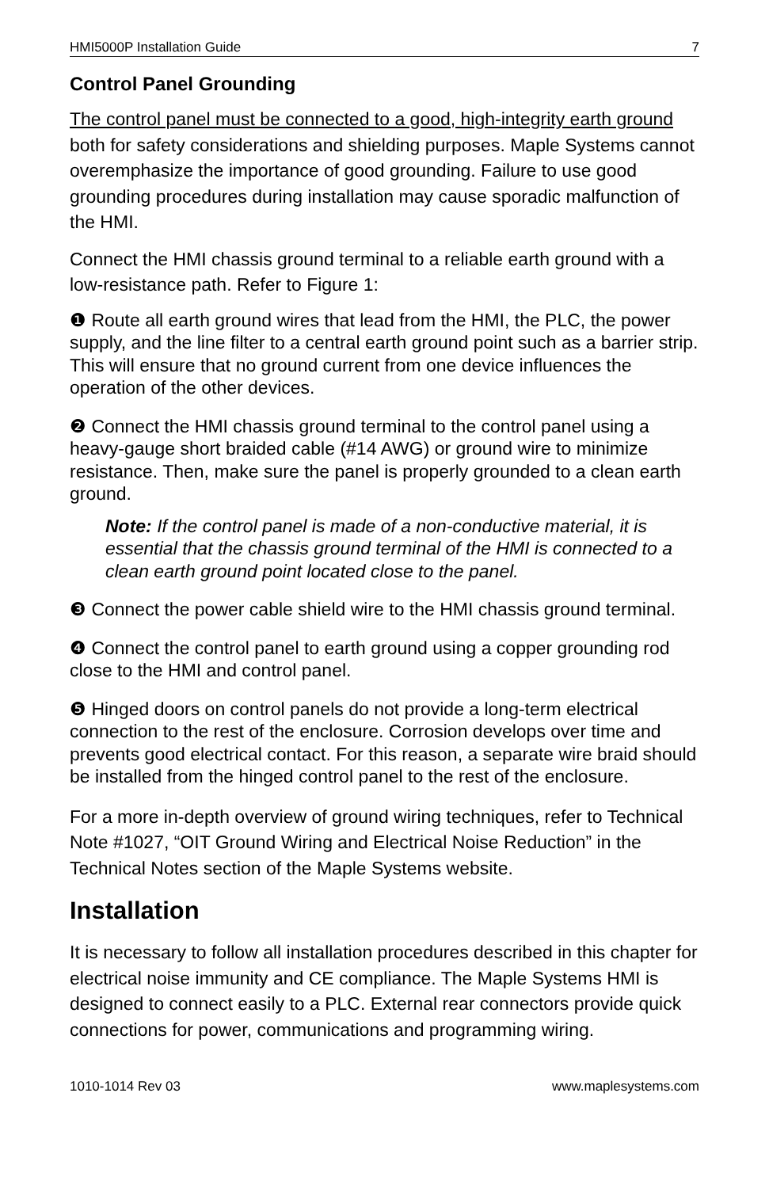HMI5000P Installation Guide 7
Control Panel Grounding
The control panel must be connected to a good, high-integrity earth ground both for safety considerations and shielding purposes. Maple Systems cannot overemphasize the importance of good grounding. Failure to use good grounding procedures during installation may cause sporadic malfunction of the HMI.
Connect the HMI chassis ground terminal to a reliable earth ground with a low-resistance path. Refer to Figure 1:
❶ Route all earth ground wires that lead from the HMI, the PLC, the power supply, and the line filter to a central earth ground point such as a barrier strip. This will ensure that no ground current from one device influences the operation of the other devices.
❷ Connect the HMI chassis ground terminal to the control panel using a heavy-gauge short braided cable (#14 AWG) or ground wire to minimize resistance. Then, make sure the panel is properly grounded to a clean earth ground.
Note: If the control panel is made of a non-conductive material, it is essential that the chassis ground terminal of the HMI is connected to a clean earth ground point located close to the panel.
❸ Connect the power cable shield wire to the HMI chassis ground terminal.
❹ Connect the control panel to earth ground using a copper grounding rod close to the HMI and control panel.
❺ Hinged doors on control panels do not provide a long-term electrical connection to the rest of the enclosure. Corrosion develops over time and prevents good electrical contact. For this reason, a separate wire braid should be installed from the hinged control panel to the rest of the enclosure.
For a more in-depth overview of ground wiring techniques, refer to Technical Note #1027, “OIT Ground Wiring and Electrical Noise Reduction” in the Technical Notes section of the Maple Systems website.
Installation
It is necessary to follow all installation procedures described in this chapter for electrical noise immunity and CE compliance. The Maple Systems HMI is designed to connect easily to a PLC. External rear connectors provide quick connections for power, communications and programming wiring.
1010-1014 Rev 03 www.maplesystems.com